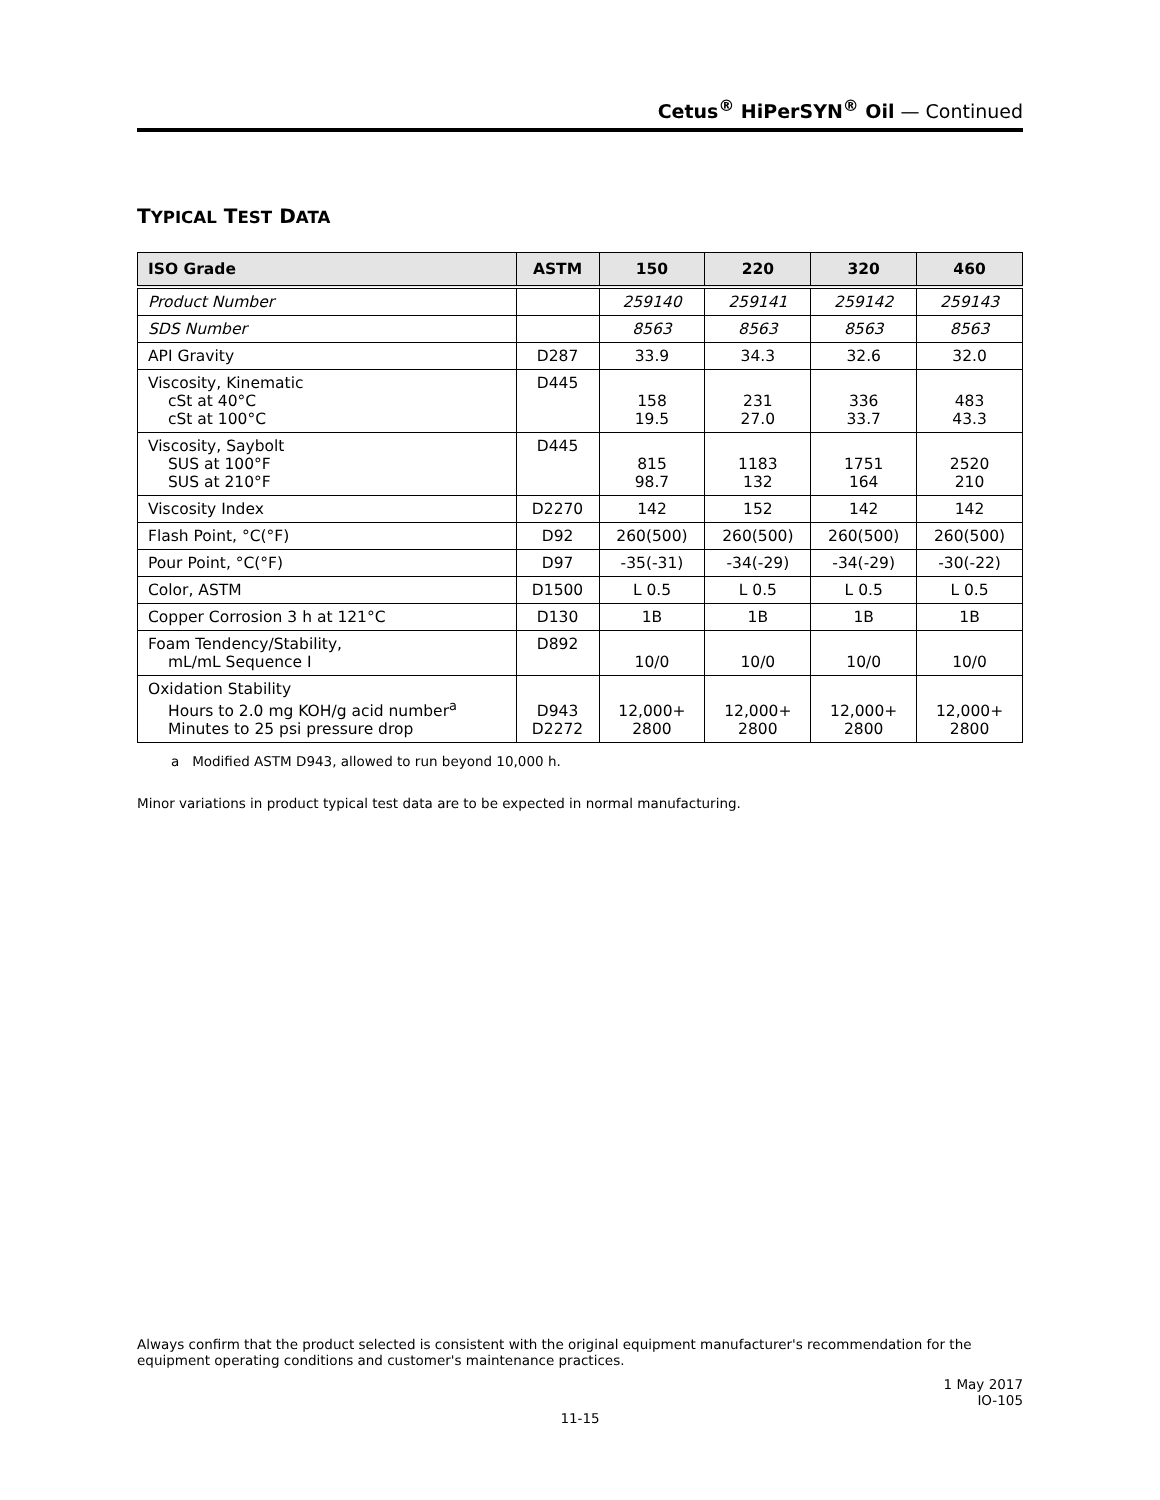Cetus<sup>®</sup> HiPerSYN<sup>®</sup> Oil — Continued
TYPICAL TEST DATA
| ISO Grade | ASTM | 150 | 220 | 320 | 460 |
| --- | --- | --- | --- | --- | --- |
| Product Number | | 259140 | 259141 | 259142 | 259143 |
| SDS Number | | 8563 | 8563 | 8563 | 8563 |
| API Gravity | D287 | 33.9 | 34.3 | 32.6 | 32.0 |
| Viscosity, Kinematic cSt at 40°C cSt at 100°C | D445 | 158 19.5 | 231 27.0 | 336 33.7 | 483 43.3 |
| Viscosity, Saybolt SUS at 100°F SUS at 210°F | D445 | 815 98.7 | 1183 132 | 1751 164 | 2520 210 |
| Viscosity Index | D2270 | 142 | 152 | 142 | 142 |
| Flash Point, °C(°F) | D92 | 260(500) | 260(500) | 260(500) | 260(500) |
| Pour Point, °C(°F) | D97 | -35(-31) | -34(-29) | -34(-29) | -30(-22) |
| Color, ASTM | D1500 | L 0.5 | L 0.5 | L 0.5 | L 0.5 |
| Copper Corrosion 3 h at 121°C | D130 | 1B | 1B | 1B | 1B |
| Foam Tendency/Stability, mL/mL Sequence I | D892 | 10/0 | 10/0 | 10/0 | 10/0 |
| Oxidation Stability Hours to 2.0 mg KOH/g acid number<sup>a</sup> Minutes to 25 psi pressure drop | D943 D2272 | 12,000+ 2800 | 12,000+ 2800 | 12,000+ 2800 | 12,000+ 2800 |
a Modified ASTM D943, allowed to run beyond 10,000 h.
Minor variations in product typical test data are to be expected in normal manufacturing.
Always confirm that the product selected is consistent with the original equipment manufacturer's recommendation for the equipment operating conditions and customer's maintenance practices.
1 May 2017
IO-105
11-15